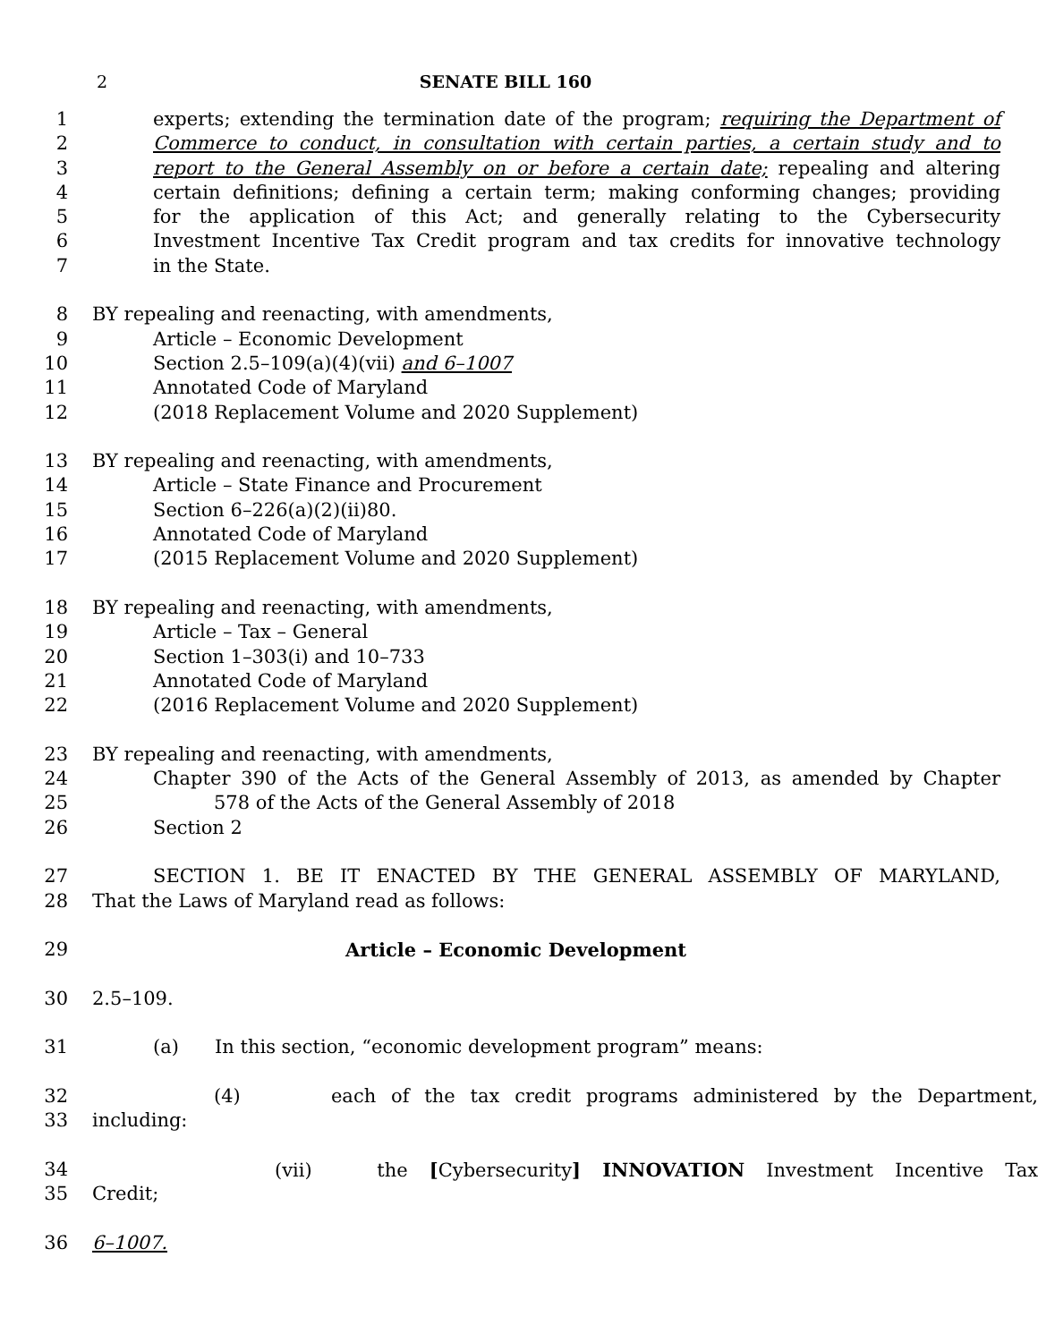2 SENATE BILL 160
1 experts; extending the termination date of the program; requiring the Department of
2 Commerce to conduct, in consultation with certain parties, a certain study and to
3 report to the General Assembly on or before a certain date; repealing and altering
4 certain definitions; defining a certain term; making conforming changes; providing
5 for the application of this Act; and generally relating to the Cybersecurity
6 Investment Incentive Tax Credit program and tax credits for innovative technology
7 in the State.
8 BY repealing and reenacting, with amendments,
9 Article – Economic Development
10 Section 2.5–109(a)(4)(vii) and 6–1007
11 Annotated Code of Maryland
12 (2018 Replacement Volume and 2020 Supplement)
13 BY repealing and reenacting, with amendments,
14 Article – State Finance and Procurement
15 Section 6–226(a)(2)(ii)80.
16 Annotated Code of Maryland
17 (2015 Replacement Volume and 2020 Supplement)
18 BY repealing and reenacting, with amendments,
19 Article – Tax – General
20 Section 1–303(i) and 10–733
21 Annotated Code of Maryland
22 (2016 Replacement Volume and 2020 Supplement)
23 BY repealing and reenacting, with amendments,
24 Chapter 390 of the Acts of the General Assembly of 2013, as amended by Chapter
25 578 of the Acts of the General Assembly of 2018
26 Section 2
27 SECTION 1. BE IT ENACTED BY THE GENERAL ASSEMBLY OF MARYLAND,
28 That the Laws of Maryland read as follows:
29 Article – Economic Development
30 2.5–109.
31 (a) In this section, “economic development program” means:
32 (4) each of the tax credit programs administered by the Department,
33 including:
34 (vii) the [Cybersecurity] INNOVATION Investment Incentive Tax
35 Credit;
36 6–1007.